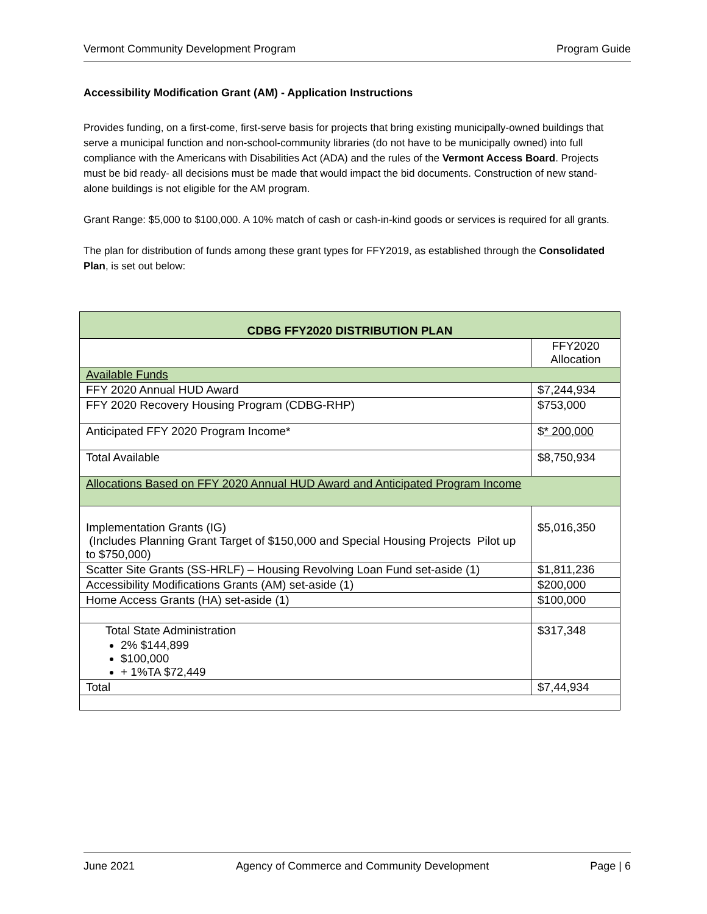Vermont Community Development Program Program Guide
Accessibility Modification Grant (AM) - Application Instructions
Provides funding, on a first-come, first-serve basis for projects that bring existing municipally-owned buildings that serve a municipal function and non-school-community libraries (do not have to be municipally owned) into full compliance with the Americans with Disabilities Act (ADA) and the rules of the Vermont Access Board. Projects must be bid ready- all decisions must be made that would impact the bid documents. Construction of new stand-alone buildings is not eligible for the AM program.
Grant Range: $5,000 to $100,000. A 10% match of cash or cash-in-kind goods or services is required for all grants.
The plan for distribution of funds among these grant types for FFY2019, as established through the Consolidated Plan, is set out below:
| CDBG FFY2020 DISTRIBUTION PLAN | |
| | FFY2020 Allocation |
| Available Funds | |
| FFY 2020 Annual HUD Award | $7,244,934 |
| FFY 2020 Recovery Housing Program (CDBG-RHP) | $753,000 |
| Anticipated FFY 2020 Program Income* | $ * 200,000 |
| Total Available | $8,750,934 |
| Allocations Based on FFY 2020 Annual HUD Award and Anticipated Program Income | |
| Implementation Grants (IG) (Includes Planning Grant Target of $150,000 and Special Housing Projects Pilot up to $750,000) | $5,016,350 |
| Scatter Site Grants (SS-HRLF) – Housing Revolving Loan Fund set-aside (1) | $1,811,236 |
| Accessibility Modifications Grants (AM) set-aside (1) | $200,000 |
| Home Access Grants (HA) set-aside (1) | $100,000 |
| Total State Administration 2% $144,899 $100,000 + 1%TA $72,449 | $317,348 |
| Total | $7,44,934 |
June 2021 Agency of Commerce and Community Development Page | 6